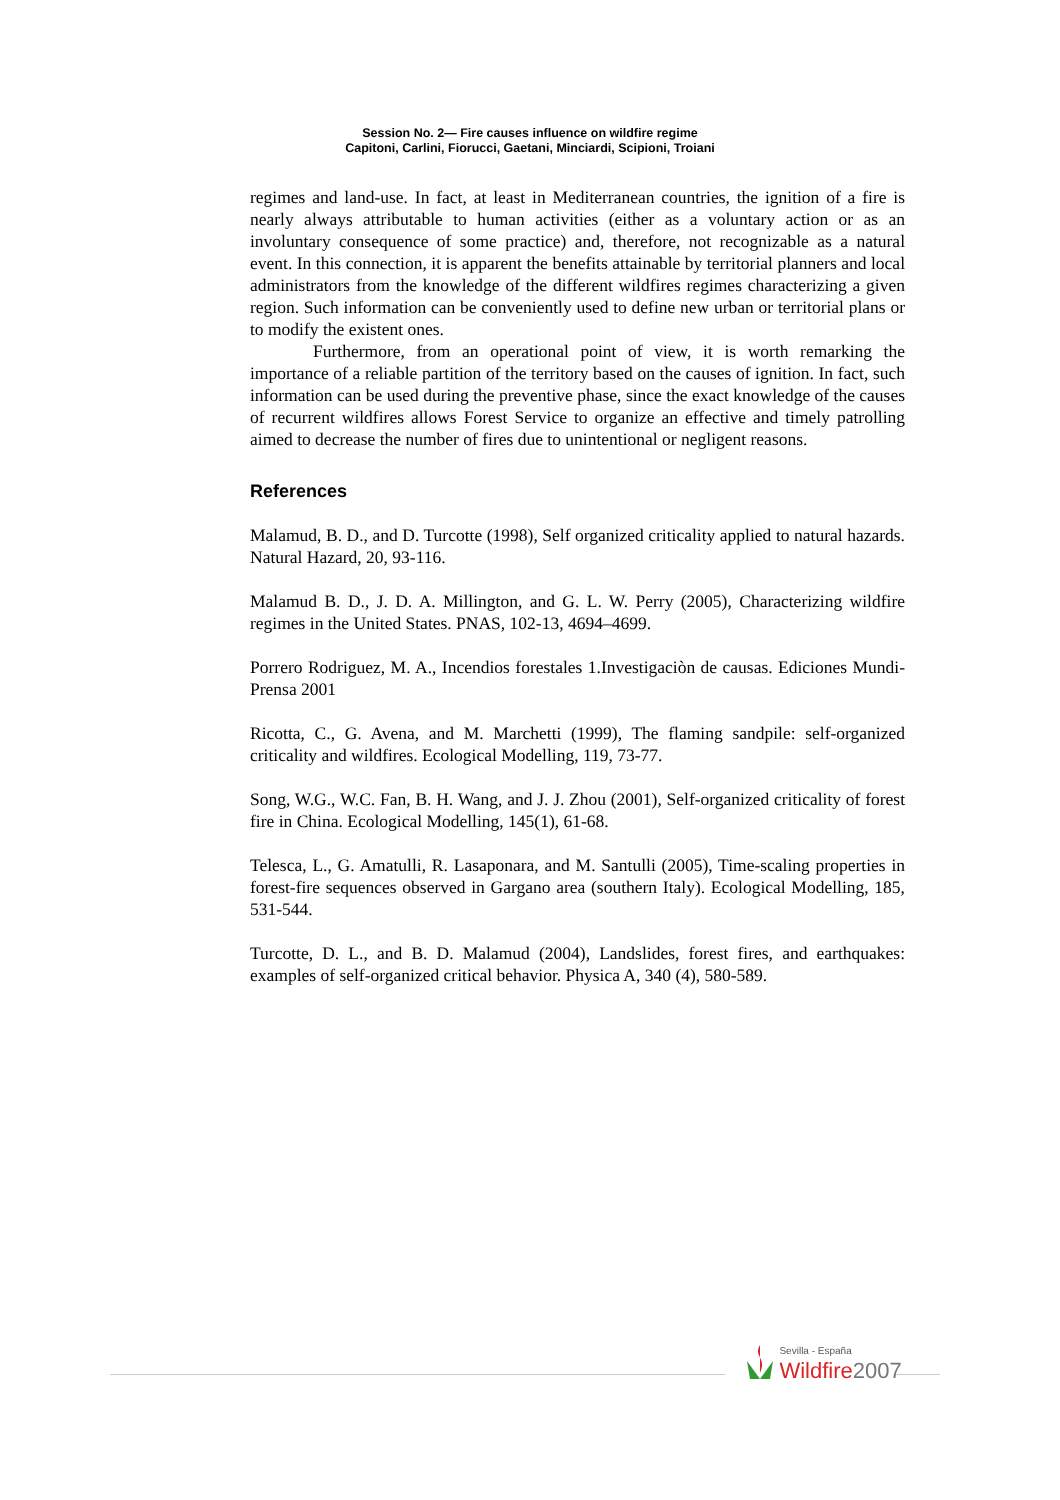Session No. 2— Fire causes influence on wildfire regime
Capitoni, Carlini, Fiorucci, Gaetani, Minciardi, Scipioni, Troiani
regimes and land-use. In fact, at least in Mediterranean countries, the ignition of a fire is nearly always attributable to human activities (either as a voluntary action or as an involuntary consequence of some practice) and, therefore, not recognizable as a natural event. In this connection, it is apparent the benefits attainable by territorial planners and local administrators from the knowledge of the different wildfires regimes characterizing a given region. Such information can be conveniently used to define new urban or territorial plans or to modify the existent ones.
Furthermore, from an operational point of view, it is worth remarking the importance of a reliable partition of the territory based on the causes of ignition. In fact, such information can be used during the preventive phase, since the exact knowledge of the causes of recurrent wildfires allows Forest Service to organize an effective and timely patrolling aimed to decrease the number of fires due to unintentional or negligent reasons.
References
Malamud, B. D., and D. Turcotte (1998), Self organized criticality applied to natural hazards. Natural Hazard, 20, 93-116.
Malamud B. D., J. D. A. Millington, and G. L. W. Perry (2005), Characterizing wildfire regimes in the United States. PNAS, 102-13, 4694–4699.
Porrero Rodriguez, M. A., Incendios forestales 1.Investigaciòn de causas. Ediciones Mundi-Prensa 2001
Ricotta, C., G. Avena, and M. Marchetti (1999), The flaming sandpile: self-organized criticality and wildfires. Ecological Modelling, 119, 73-77.
Song, W.G., W.C. Fan, B. H. Wang, and J. J. Zhou (2001), Self-organized criticality of forest fire in China. Ecological Modelling, 145(1), 61-68.
Telesca, L., G. Amatulli, R. Lasaponara, and M. Santulli (2005), Time-scaling properties in forest-fire sequences observed in Gargano area (southern Italy). Ecological Modelling, 185, 531-544.
Turcotte, D. L., and B. D. Malamud (2004), Landslides, forest fires, and earthquakes: examples of self-organized critical behavior. Physica A, 340 (4), 580-589.
Sevilla - España
Wildfire 2007